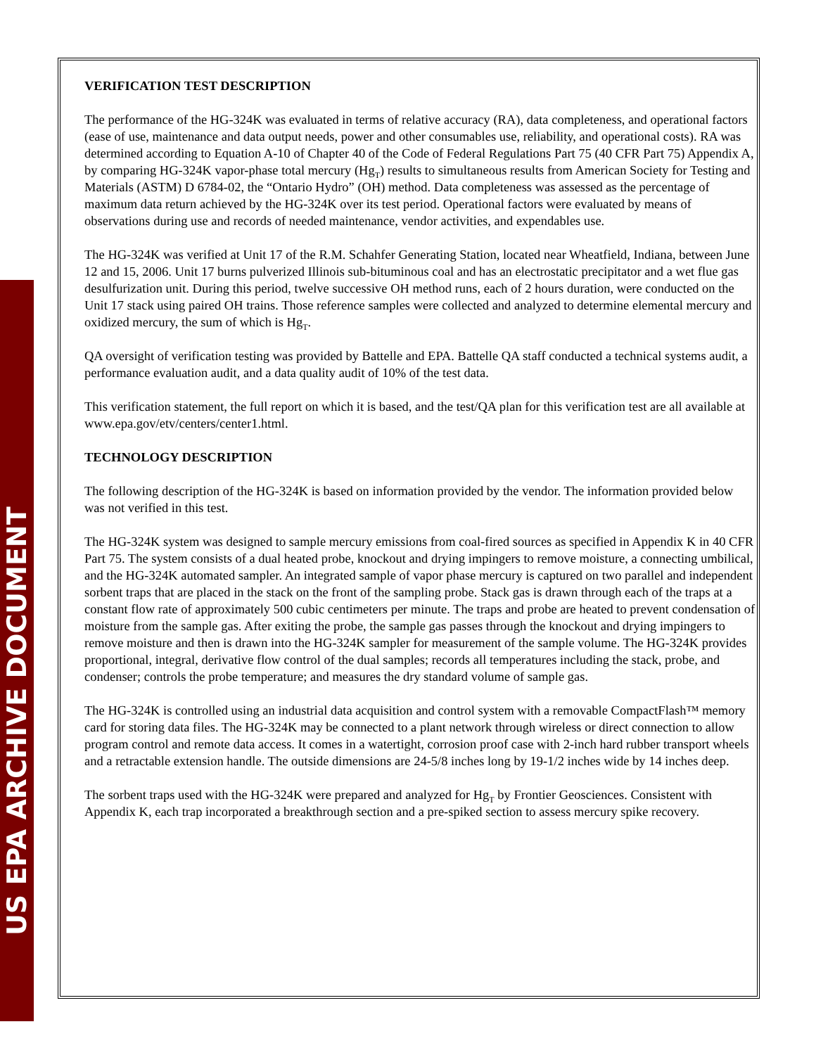US EPA ARCHIVE DOCUMENT
VERIFICATION TEST DESCRIPTION
The performance of the HG-324K was evaluated in terms of relative accuracy (RA), data completeness, and operational factors (ease of use, maintenance and data output needs, power and other consumables use, reliability, and operational costs). RA was determined according to Equation A-10 of Chapter 40 of the Code of Federal Regulations Part 75 (40 CFR Part 75) Appendix A, by comparing HG-324K vapor-phase total mercury (Hg<sub>T</sub>) results to simultaneous results from American Society for Testing and Materials (ASTM) D 6784-02, the “Ontario Hydro” (OH) method. Data completeness was assessed as the percentage of maximum data return achieved by the HG-324K over its test period. Operational factors were evaluated by means of observations during use and records of needed maintenance, vendor activities, and expendables use.
The HG-324K was verified at Unit 17 of the R.M. Schahfer Generating Station, located near Wheatfield, Indiana, between June 12 and 15, 2006. Unit 17 burns pulverized Illinois sub-bituminous coal and has an electrostatic precipitator and a wet flue gas desulfurization unit. During this period, twelve successive OH method runs, each of 2 hours duration, were conducted on the Unit 17 stack using paired OH trains. Those reference samples were collected and analyzed to determine elemental mercury and oxidized mercury, the sum of which is Hg<sub>T</sub>.
QA oversight of verification testing was provided by Battelle and EPA. Battelle QA staff conducted a technical systems audit, a performance evaluation audit, and a data quality audit of 10% of the test data.
This verification statement, the full report on which it is based, and the test/QA plan for this verification test are all available at www.epa.gov/etv/centers/center1.html.
TECHNOLOGY DESCRIPTION
The following description of the HG-324K is based on information provided by the vendor. The information provided below was not verified in this test.
The HG-324K system was designed to sample mercury emissions from coal-fired sources as specified in Appendix K in 40 CFR Part 75. The system consists of a dual heated probe, knockout and drying impingers to remove moisture, a connecting umbilical, and the HG-324K automated sampler. An integrated sample of vapor phase mercury is captured on two parallel and independent sorbent traps that are placed in the stack on the front of the sampling probe. Stack gas is drawn through each of the traps at a constant flow rate of approximately 500 cubic centimeters per minute. The traps and probe are heated to prevent condensation of moisture from the sample gas. After exiting the probe, the sample gas passes through the knockout and drying impingers to remove moisture and then is drawn into the HG-324K sampler for measurement of the sample volume. The HG-324K provides proportional, integral, derivative flow control of the dual samples; records all temperatures including the stack, probe, and condenser; controls the probe temperature; and measures the dry standard volume of sample gas.
The HG-324K is controlled using an industrial data acquisition and control system with a removable CompactFlash™ memory card for storing data files. The HG-324K may be connected to a plant network through wireless or direct connection to allow program control and remote data access. It comes in a watertight, corrosion proof case with 2-inch hard rubber transport wheels and a retractable extension handle. The outside dimensions are 24-5/8 inches long by 19-1/2 inches wide by 14 inches deep.
The sorbent traps used with the HG-324K were prepared and analyzed for Hg<sub>T</sub> by Frontier Geosciences. Consistent with Appendix K, each trap incorporated a breakthrough section and a pre-spiked section to assess mercury spike recovery.